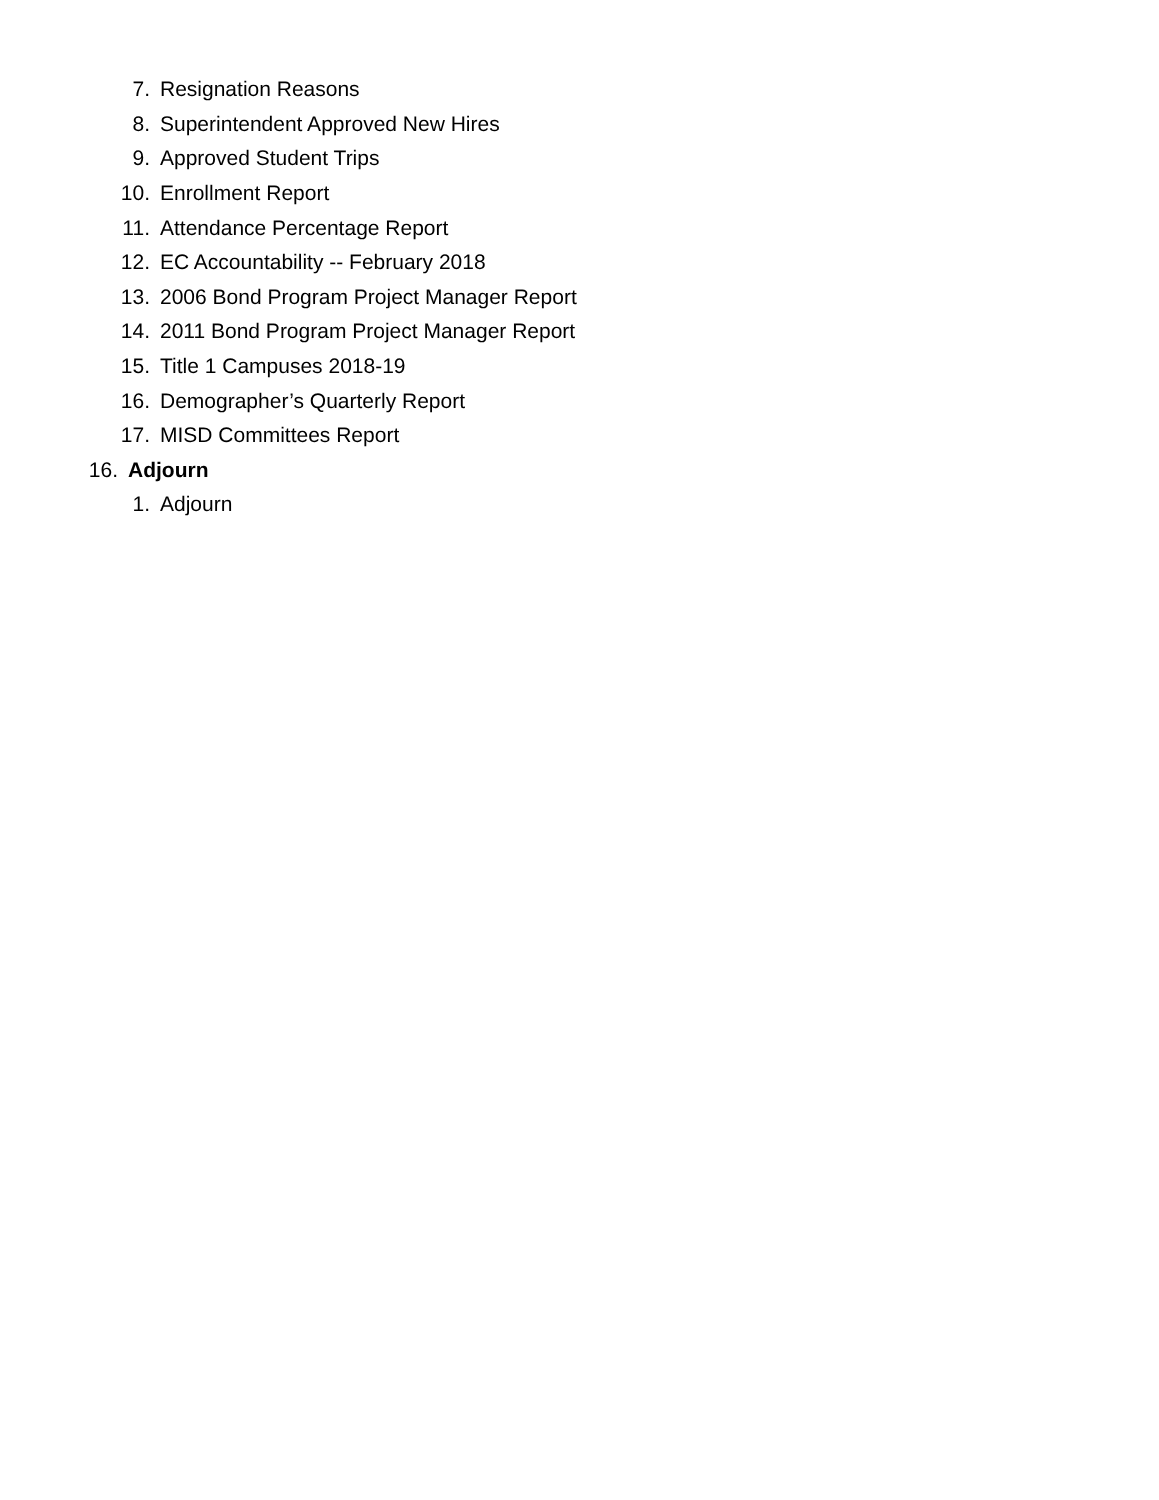7. Resignation Reasons
8. Superintendent Approved New Hires
9. Approved Student Trips
10. Enrollment Report
11. Attendance Percentage Report
12. EC Accountability -- February 2018
13. 2006 Bond Program Project Manager Report
14. 2011 Bond Program Project Manager Report
15. Title 1 Campuses 2018-19
16. Demographer’s Quarterly Report
17. MISD Committees Report
16. Adjourn
1. Adjourn